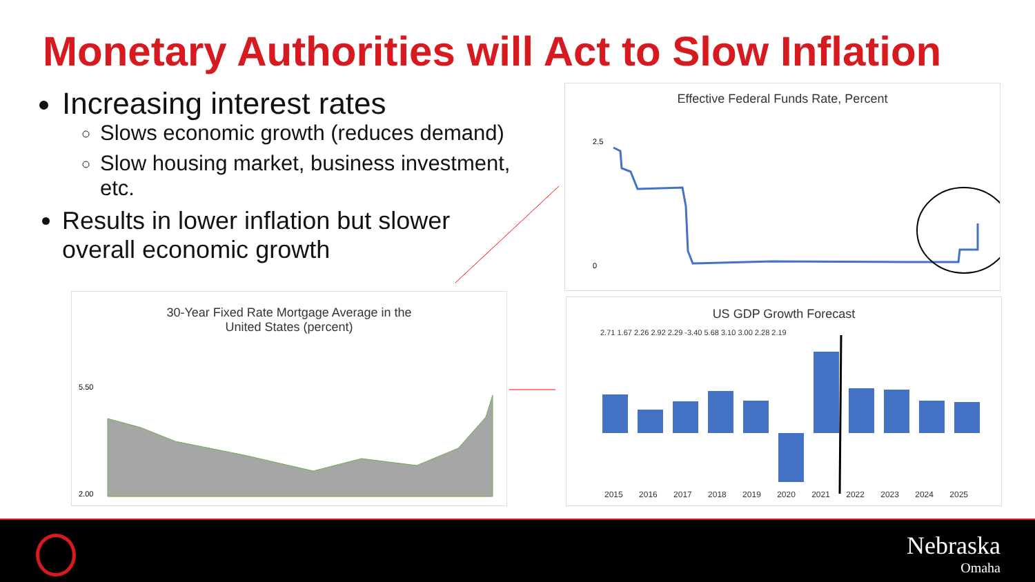Monetary Authorities will Act to Slow Inflation
Increasing interest rates
Slows economic growth (reduces demand)
Slow housing market, business investment, etc.
Results in lower inflation but slower overall economic growth
Effective Federal Funds Rate, Percent
2.5
0
30-Year Fixed Rate Mortgage Average in the
United States (percent)
5.50
2.00
US GDP Growth Forecast
2.71 1.67 2.26 2.92 2.29 -3.40 5.68 3.10 3.00 2.28 2.19
2015 2016 2017 2018 2019 2020 2021 2022 2023 2024 2025
Nebraska
Omaha